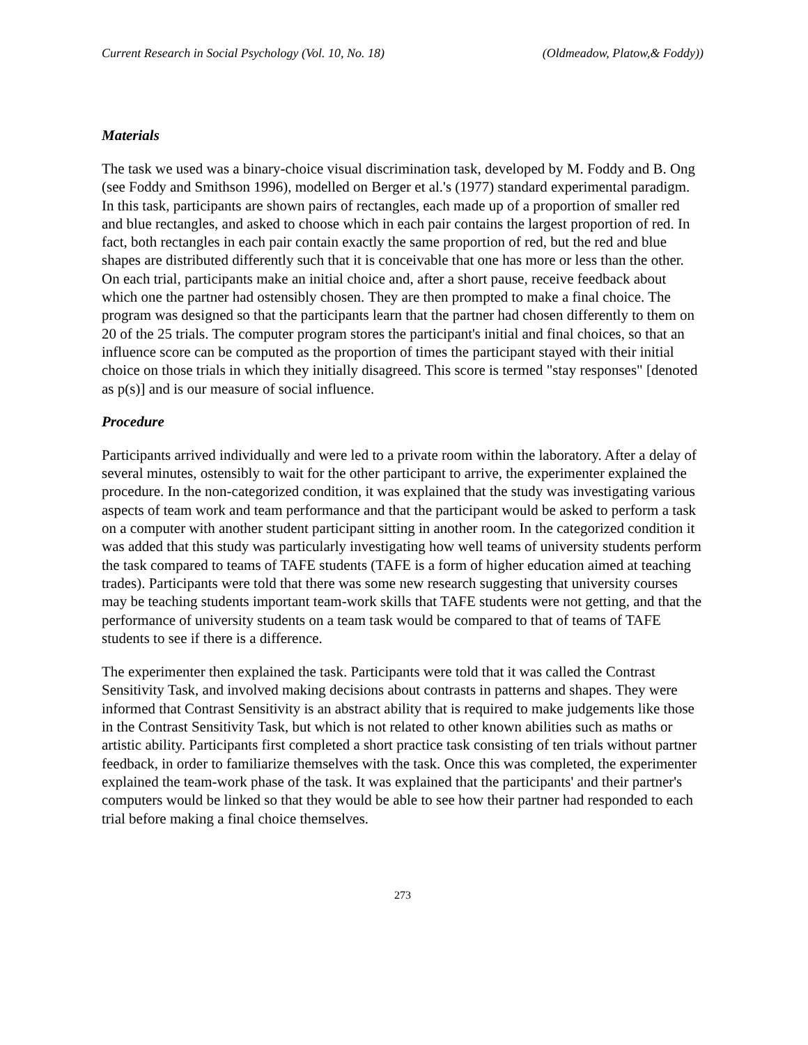Current Research in Social Psychology (Vol. 10, No. 18) (Oldmeadow, Platow,& Foddy))
Materials
The task we used was a binary-choice visual discrimination task, developed by M. Foddy and B. Ong (see Foddy and Smithson 1996), modelled on Berger et al.'s (1977) standard experimental paradigm. In this task, participants are shown pairs of rectangles, each made up of a proportion of smaller red and blue rectangles, and asked to choose which in each pair contains the largest proportion of red. In fact, both rectangles in each pair contain exactly the same proportion of red, but the red and blue shapes are distributed differently such that it is conceivable that one has more or less than the other. On each trial, participants make an initial choice and, after a short pause, receive feedback about which one the partner had ostensibly chosen. They are then prompted to make a final choice. The program was designed so that the participants learn that the partner had chosen differently to them on 20 of the 25 trials. The computer program stores the participant's initial and final choices, so that an influence score can be computed as the proportion of times the participant stayed with their initial choice on those trials in which they initially disagreed. This score is termed "stay responses" [denoted as p(s)] and is our measure of social influence.
Procedure
Participants arrived individually and were led to a private room within the laboratory. After a delay of several minutes, ostensibly to wait for the other participant to arrive, the experimenter explained the procedure. In the non-categorized condition, it was explained that the study was investigating various aspects of team work and team performance and that the participant would be asked to perform a task on a computer with another student participant sitting in another room. In the categorized condition it was added that this study was particularly investigating how well teams of university students perform the task compared to teams of TAFE students (TAFE is a form of higher education aimed at teaching trades). Participants were told that there was some new research suggesting that university courses may be teaching students important team-work skills that TAFE students were not getting, and that the performance of university students on a team task would be compared to that of teams of TAFE students to see if there is a difference.
The experimenter then explained the task. Participants were told that it was called the Contrast Sensitivity Task, and involved making decisions about contrasts in patterns and shapes. They were informed that Contrast Sensitivity is an abstract ability that is required to make judgements like those in the Contrast Sensitivity Task, but which is not related to other known abilities such as maths or artistic ability. Participants first completed a short practice task consisting of ten trials without partner feedback, in order to familiarize themselves with the task. Once this was completed, the experimenter explained the team-work phase of the task. It was explained that the participants' and their partner's computers would be linked so that they would be able to see how their partner had responded to each trial before making a final choice themselves.
273